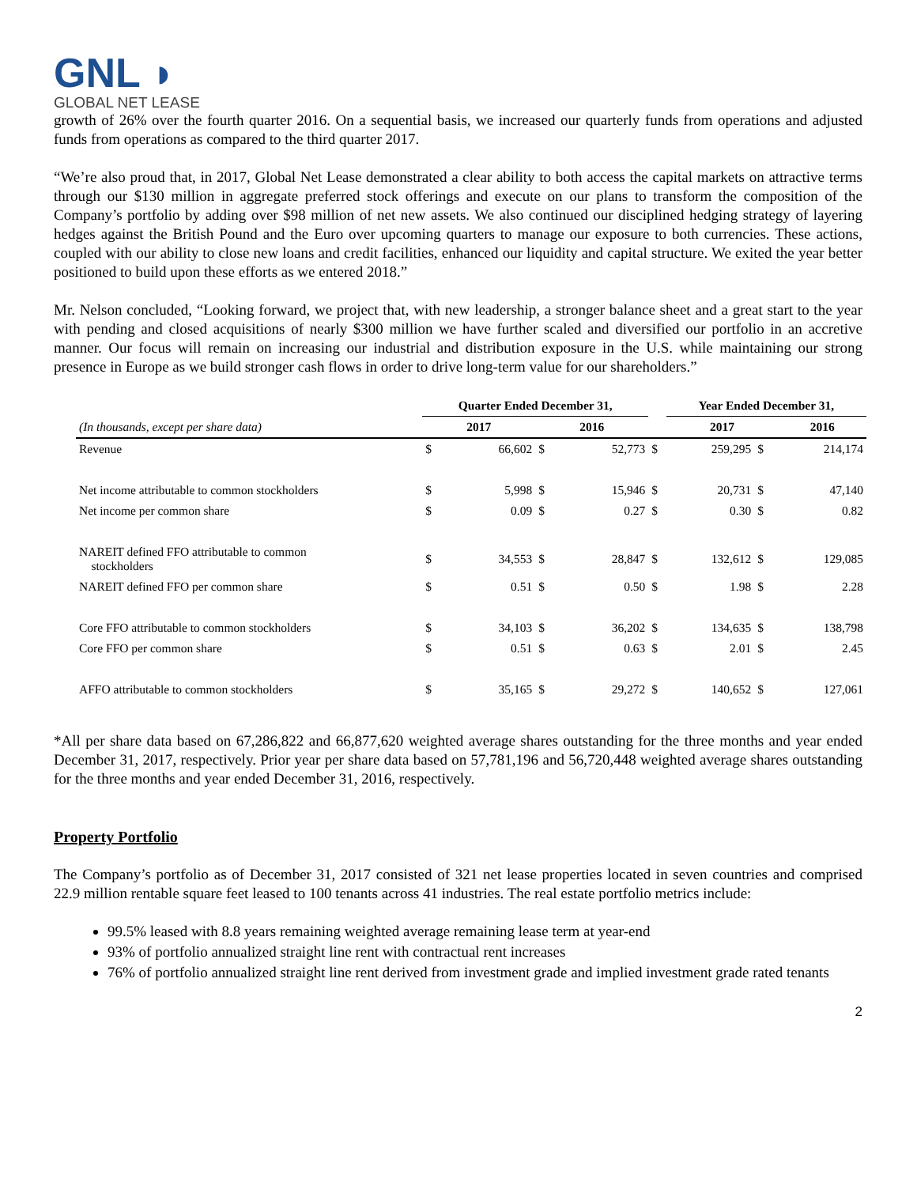GNL ◗
GLOBAL NET LEASE
growth of 26% over the fourth quarter 2016. On a sequential basis, we increased our quarterly funds from operations and adjusted funds from operations as compared to the third quarter 2017.
“We’re also proud that, in 2017, Global Net Lease demonstrated a clear ability to both access the capital markets on attractive terms through our $130 million in aggregate preferred stock offerings and execute on our plans to transform the composition of the Company’s portfolio by adding over $98 million of net new assets. We also continued our disciplined hedging strategy of layering hedges against the British Pound and the Euro over upcoming quarters to manage our exposure to both currencies. These actions, coupled with our ability to close new loans and credit facilities, enhanced our liquidity and capital structure. We exited the year better positioned to build upon these efforts as we entered 2018.”
Mr. Nelson concluded, “Looking forward, we project that, with new leadership, a stronger balance sheet and a great start to the year with pending and closed acquisitions of nearly $300 million we have further scaled and diversified our portfolio in an accretive manner. Our focus will remain on increasing our industrial and distribution exposure in the U.S. while maintaining our strong presence in Europe as we build stronger cash flows in order to drive long-term value for our shareholders.”
| | Quarter Ended December 31, | | | | | Year Ended December 31, | | |
| --- | --- | --- | --- | --- | --- | --- | --- | --- |
| (In thousands, except per share data) | 2017 | | 2016 | | | 2017 | | 2016 |
| Revenue | $ | 66,602 | $ | 52,773 | $ | 259,295 | $ | 214,174 |
| Net income attributable to common stockholders | $ | 5,998 | $ | 15,946 | $ | 20,731 | $ | 47,140 |
| Net income per common share | $ | 0.09 | $ | 0.27 | $ | 0.30 | $ | 0.82 |
| NAREIT defined FFO attributable to common stockholders | $ | 34,553 | $ | 28,847 | $ | 132,612 | $ | 129,085 |
| NAREIT defined FFO per common share | $ | 0.51 | $ | 0.50 | $ | 1.98 | $ | 2.28 |
| Core FFO attributable to common stockholders | $ | 34,103 | $ | 36,202 | $ | 134,635 | $ | 138,798 |
| Core FFO per common share | $ | 0.51 | $ | 0.63 | $ | 2.01 | $ | 2.45 |
| AFFO attributable to common stockholders | $ | 35,165 | $ | 29,272 | $ | 140,652 | $ | 127,061 |
*All per share data based on 67,286,822 and 66,877,620 weighted average shares outstanding for the three months and year ended December 31, 2017, respectively. Prior year per share data based on 57,781,196 and 56,720,448 weighted average shares outstanding for the three months and year ended December 31, 2016, respectively.
Property Portfolio
The Company’s portfolio as of December 31, 2017 consisted of 321 net lease properties located in seven countries and comprised 22.9 million rentable square feet leased to 100 tenants across 41 industries. The real estate portfolio metrics include:
99.5% leased with 8.8 years remaining weighted average remaining lease term at year-end
93% of portfolio annualized straight line rent with contractual rent increases
76% of portfolio annualized straight line rent derived from investment grade and implied investment grade rated tenants
2